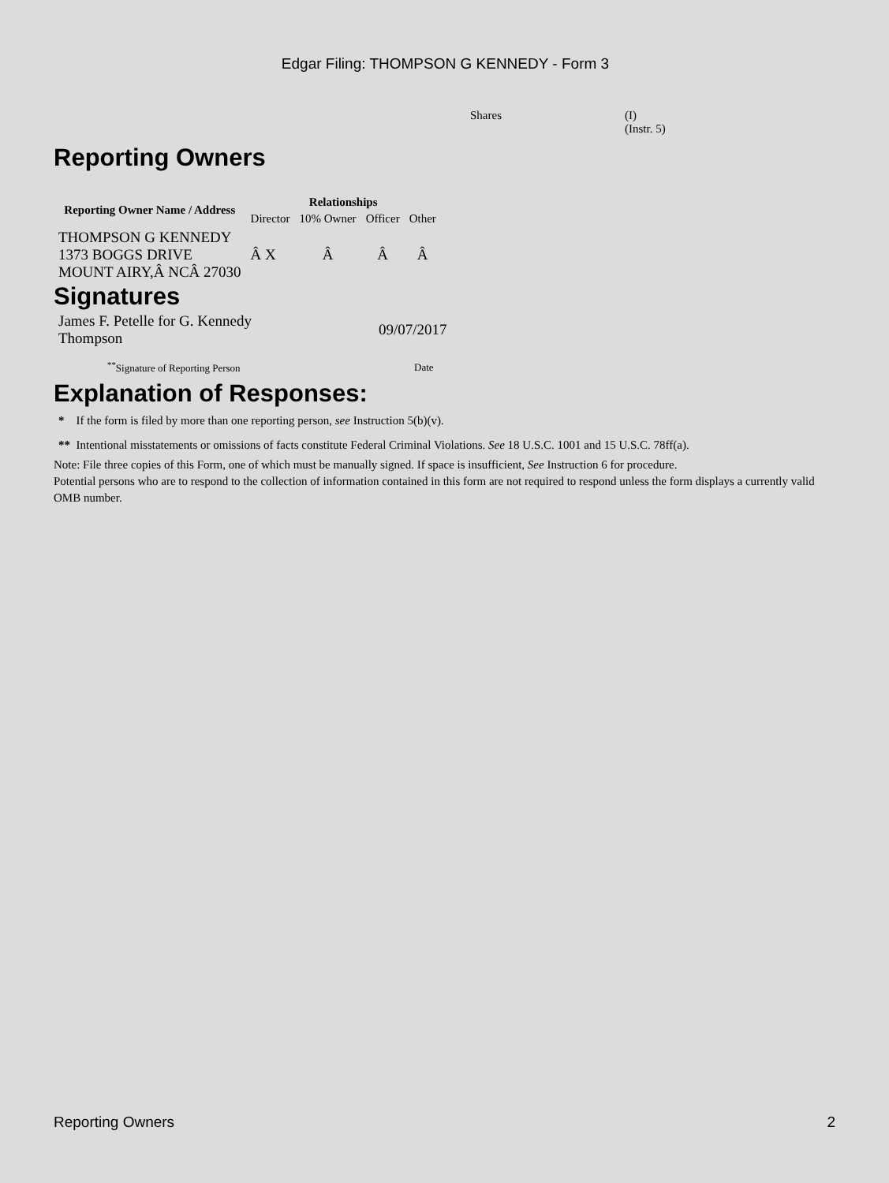Edgar Filing: THOMPSON G KENNEDY - Form 3
Shares (I)
(Instr. 5)
Reporting Owners
| Reporting Owner Name / Address | Relationships | | | |
| --- | --- | --- | --- | --- |
| | Director | 10% Owner | Officer | Other |
| THOMPSON G KENNEDY 1373 BOGGS DRIVE MOUNT AIRY,Â NCÂ 27030 | Â X | Â | Â | Â |
Signatures
| James F. Petelle for G. Kennedy Thompson | 09/07/2017 |
| <sup>**</sup> Signature of Reporting Person | Date |
Explanation of Responses:
* If the form is filed by more than one reporting person, see Instruction 5(b)(v).
** Intentional misstatements or omissions of facts constitute Federal Criminal Violations. See 18 U.S.C. 1001 and 15 U.S.C. 78ff(a).
Note: File three copies of this Form, one of which must be manually signed. If space is insufficient, See Instruction 6 for procedure.
Potential persons who are to respond to the collection of information contained in this form are not required to respond unless the form displays a currently valid OMB number.
Reporting Owners 2